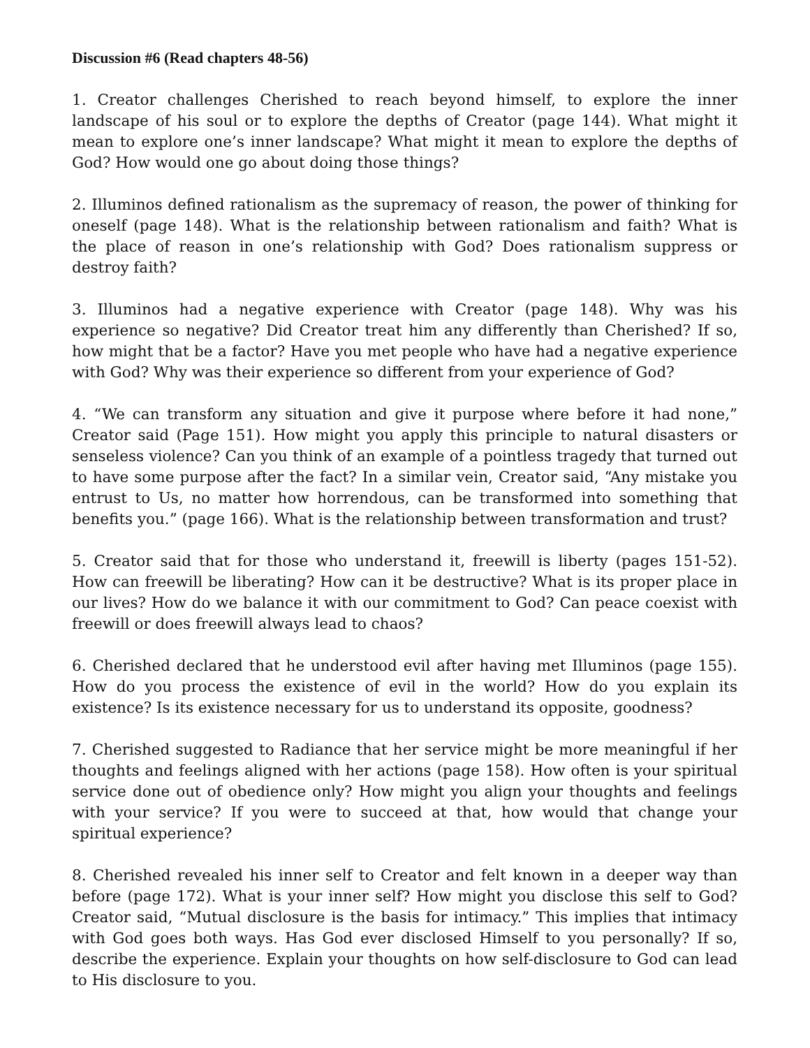Discussion #6 (Read chapters 48-56)
1. Creator challenges Cherished to reach beyond himself, to explore the inner landscape of his soul or to explore the depths of Creator (page 144). What might it mean to explore one’s inner landscape? What might it mean to explore the depths of God? How would one go about doing those things?
2. Illuminos defined rationalism as the supremacy of reason, the power of thinking for oneself (page 148). What is the relationship between rationalism and faith? What is the place of reason in one’s relationship with God? Does rationalism suppress or destroy faith?
3. Illuminos had a negative experience with Creator (page 148). Why was his experience so negative? Did Creator treat him any differently than Cherished? If so, how might that be a factor? Have you met people who have had a negative experience with God? Why was their experience so different from your experience of God?
4. “We can transform any situation and give it purpose where before it had none,” Creator said (Page 151). How might you apply this principle to natural disasters or senseless violence? Can you think of an example of a pointless tragedy that turned out to have some purpose after the fact? In a similar vein, Creator said, “Any mistake you entrust to Us, no matter how horrendous, can be transformed into something that benefits you.” (page 166). What is the relationship between transformation and trust?
5. Creator said that for those who understand it, freewill is liberty (pages 151-52). How can freewill be liberating? How can it be destructive? What is its proper place in our lives? How do we balance it with our commitment to God? Can peace coexist with freewill or does freewill always lead to chaos?
6. Cherished declared that he understood evil after having met Illuminos (page 155). How do you process the existence of evil in the world? How do you explain its existence? Is its existence necessary for us to understand its opposite, goodness?
7. Cherished suggested to Radiance that her service might be more meaningful if her thoughts and feelings aligned with her actions (page 158). How often is your spiritual service done out of obedience only? How might you align your thoughts and feelings with your service? If you were to succeed at that, how would that change your spiritual experience?
8. Cherished revealed his inner self to Creator and felt known in a deeper way than before (page 172). What is your inner self? How might you disclose this self to God? Creator said, “Mutual disclosure is the basis for intimacy.” This implies that intimacy with God goes both ways. Has God ever disclosed Himself to you personally? If so, describe the experience. Explain your thoughts on how self-disclosure to God can lead to His disclosure to you.